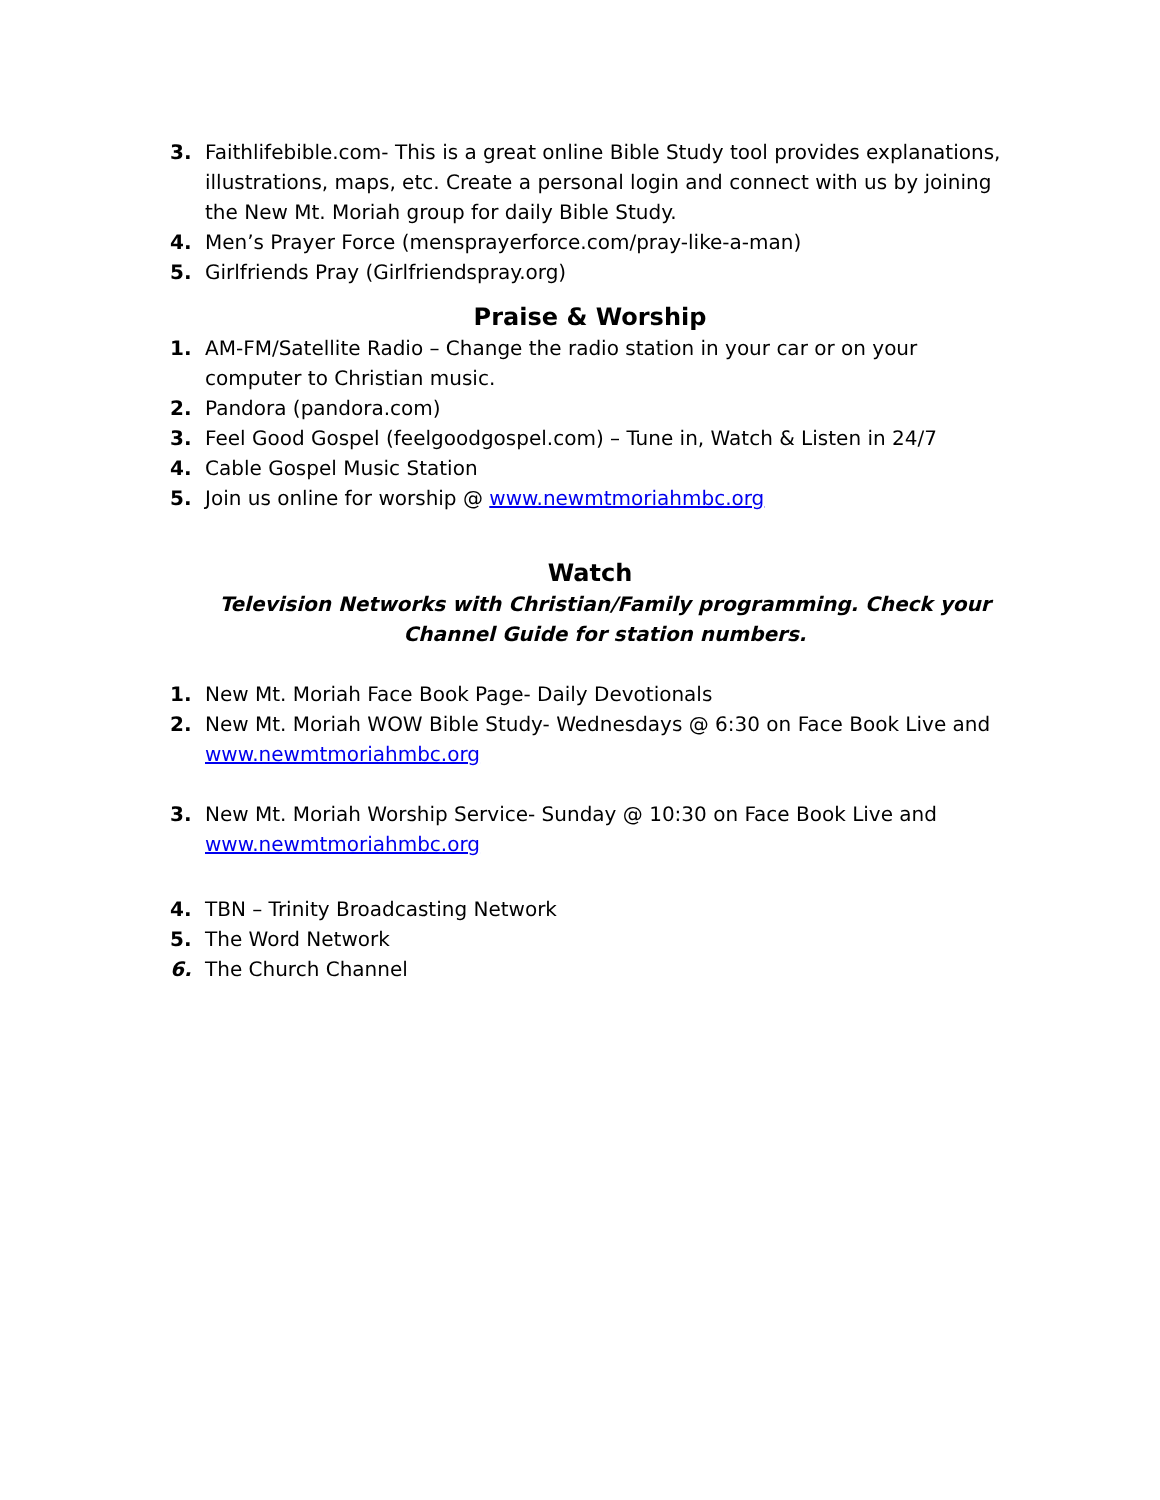3. Faithlifebible.com- This is a great online Bible Study tool provides explanations, illustrations, maps, etc. Create a personal login and connect with us by joining the New Mt. Moriah group for daily Bible Study.
4. Men’s Prayer Force (mensprayerforce.com/pray-like-a-man)
5. Girlfriends Pray (Girlfriendspray.org)
Praise & Worship
1. AM-FM/Satellite Radio – Change the radio station in your car or on your computer to Christian music.
2. Pandora (pandora.com)
3. Feel Good Gospel (feelgoodgospel.com) – Tune in, Watch & Listen in 24/7
4. Cable Gospel Music Station
5. Join us online for worship @ www.newmtmoriahmbc.org
Watch
Television Networks with Christian/Family programming. Check your Channel Guide for station numbers.
1. New Mt. Moriah Face Book Page- Daily Devotionals
2. New Mt. Moriah WOW Bible Study- Wednesdays @ 6:30 on Face Book Live and www.newmtmoriahmbc.org
3. New Mt. Moriah Worship Service- Sunday @ 10:30 on Face Book Live and www.newmtmoriahmbc.org
4. TBN – Trinity Broadcasting Network
5. The Word Network
6. The Church Channel